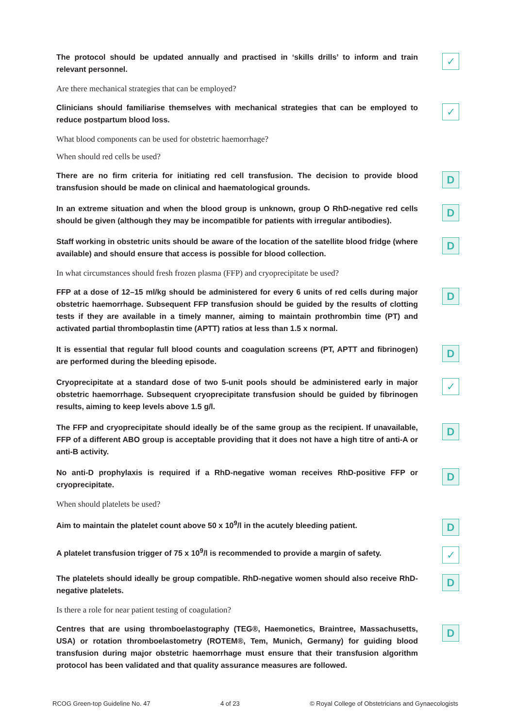The protocol should be updated annually and practised in ‘skills drills’ to inform and train relevant personnel.
✓
Are there mechanical strategies that can be employed?
Clinicians should familiarise themselves with mechanical strategies that can be employed to reduce postpartum blood loss.
✓
What blood components can be used for obstetric haemorrhage?
When should red cells be used?
There are no firm criteria for initiating red cell transfusion. The decision to provide blood transfusion should be made on clinical and haematological grounds.
D
In an extreme situation and when the blood group is unknown, group O RhD-negative red cells should be given (although they may be incompatible for patients with irregular antibodies).
D
Staff working in obstetric units should be aware of the location of the satellite blood fridge (where available) and should ensure that access is possible for blood collection.
D
In what circumstances should fresh frozen plasma (FFP) and cryoprecipitate be used?
FFP at a dose of 12–15 ml/kg should be administered for every 6 units of red cells during major obstetric haemorrhage. Subsequent FFP transfusion should be guided by the results of clotting tests if they are available in a timely manner, aiming to maintain prothrombin time (PT) and activated partial thromboplastin time (APTT) ratios at less than 1.5 x normal.
D
It is essential that regular full blood counts and coagulation screens (PT, APTT and fibrinogen) are performed during the bleeding episode.
D
Cryoprecipitate at a standard dose of two 5-unit pools should be administered early in major obstetric haemorrhage. Subsequent cryoprecipitate transfusion should be guided by fibrinogen results, aiming to keep levels above 1.5 g/l.
✓
The FFP and cryoprecipitate should ideally be of the same group as the recipient. If unavailable, FFP of a different ABO group is acceptable providing that it does not have a high titre of anti-A or anti-B activity.
D
No anti-D prophylaxis is required if a RhD-negative woman receives RhD-positive FFP or cryoprecipitate.
D
When should platelets be used?
Aim to maintain the platelet count above 50 x 10<sup>9</sup>/l in the acutely bleeding patient.
D
A platelet transfusion trigger of 75 x 10<sup>9</sup>/l is recommended to provide a margin of safety.
✓
The platelets should ideally be group compatible. RhD-negative women should also receive RhD-negative platelets.
D
Is there a role for near patient testing of coagulation?
Centres that are using thromboelastography (TEG®, Haemonetics, Braintree, Massachusetts, USA) or rotation thromboelastometry (ROTEM®, Tem, Munich, Germany) for guiding blood transfusion during major obstetric haemorrhage must ensure that their transfusion algorithm protocol has been validated and that quality assurance measures are followed.
D
RCOG Green-top Guideline No. 47 4 of 23 © Royal College of Obstetricians and Gynaecologists